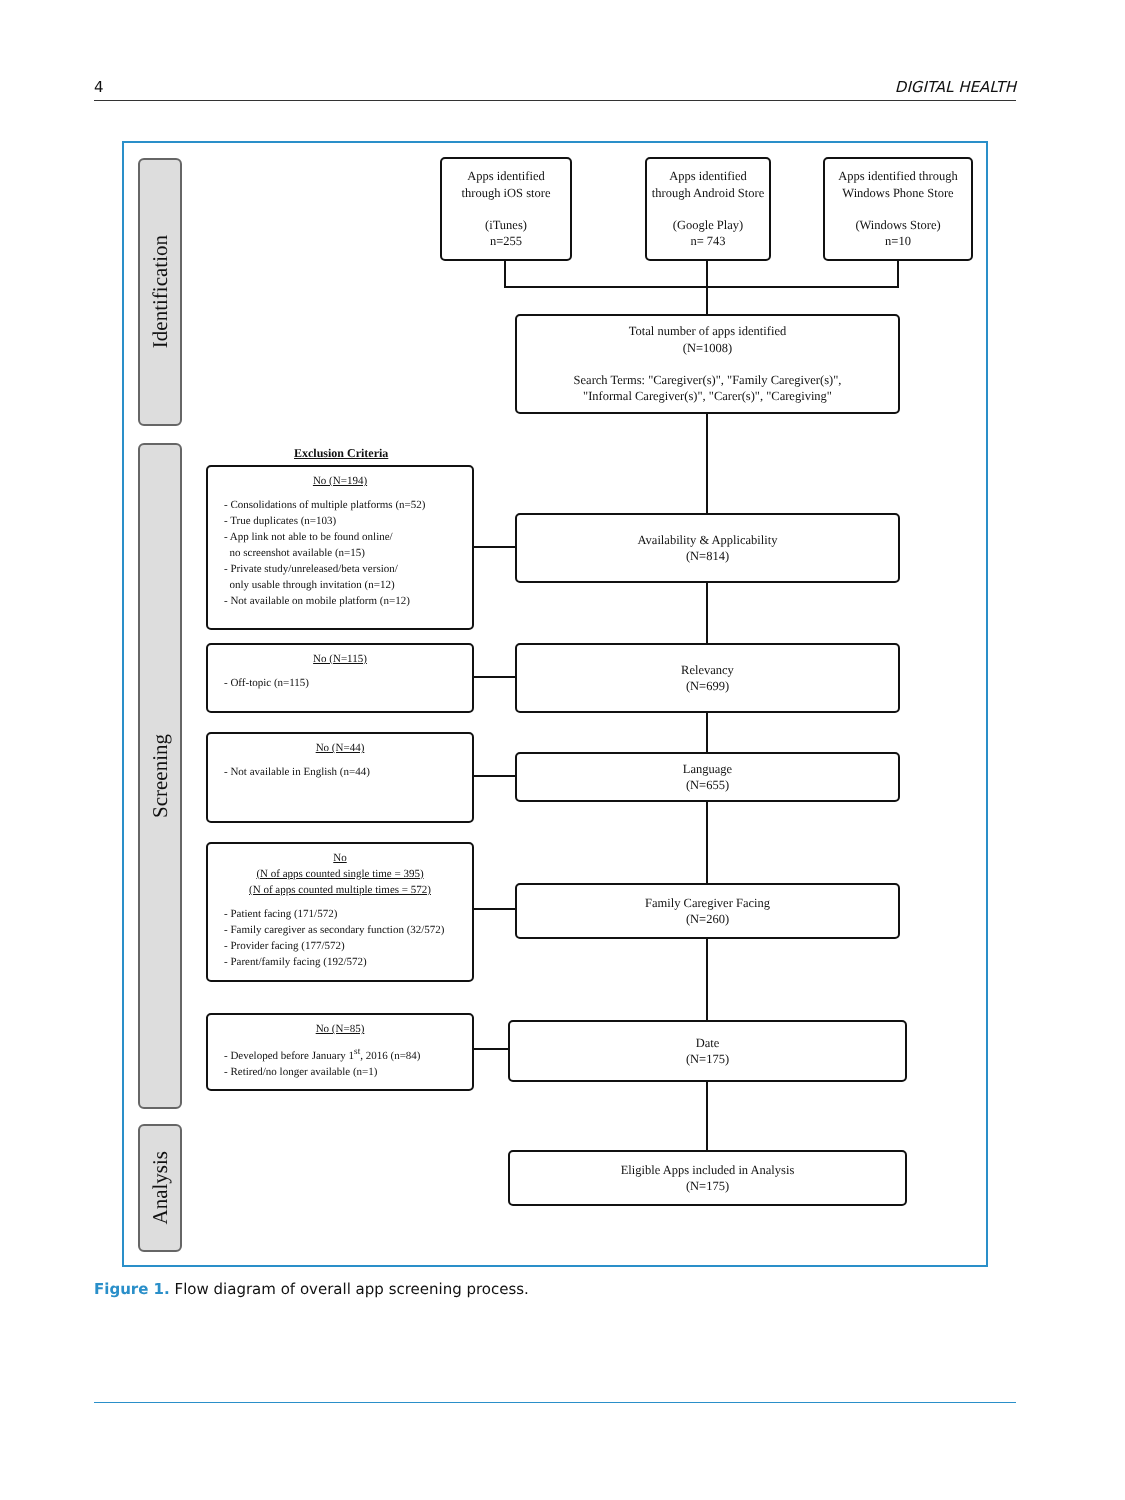4 DIGITAL HEALTH
Identification
Screening
Analysis
Apps identified
through iOS store
(iTunes)
n=255
Apps identified
through Android Store
(Google Play)
n= 743
Apps identified through
Windows Phone Store
(Windows Store)
n=10
Total number of apps identified
(N=1008)
Search Terms: "Caregiver(s)", "Family Caregiver(s)",
"Informal Caregiver(s)", "Carer(s)", "Caregiving"
Exclusion Criteria
No (N=194)
- Consolidations of multiple platforms (n=52)
- True duplicates (n=103)
- App link not able to be found online/
no screenshot available (n=15)
- Private study/unreleased/beta version/
only usable through invitation (n=12)
- Not available on mobile platform (n=12)
Availability & Applicability
(N=814)
No (N=115)
- Off-topic (n=115)
Relevancy
(N=699)
No (N=44)
- Not available in English (n=44)
Language
(N=655)
No
(N of apps counted single time = 395)
(N of apps counted multiple times = 572)
- Patient facing (171/572)
- Family caregiver as secondary function (32/572)
- Provider facing (177/572)
- Parent/family facing (192/572)
Family Caregiver Facing
(N=260)
No (N=85)
- Developed before January 1<sup>st</sup>, 2016 (n=84)
- Retired/no longer available (n=1)
Date
(N=175)
Eligible Apps included in Analysis
(N=175)
Figure 1. Flow diagram of overall app screening process.